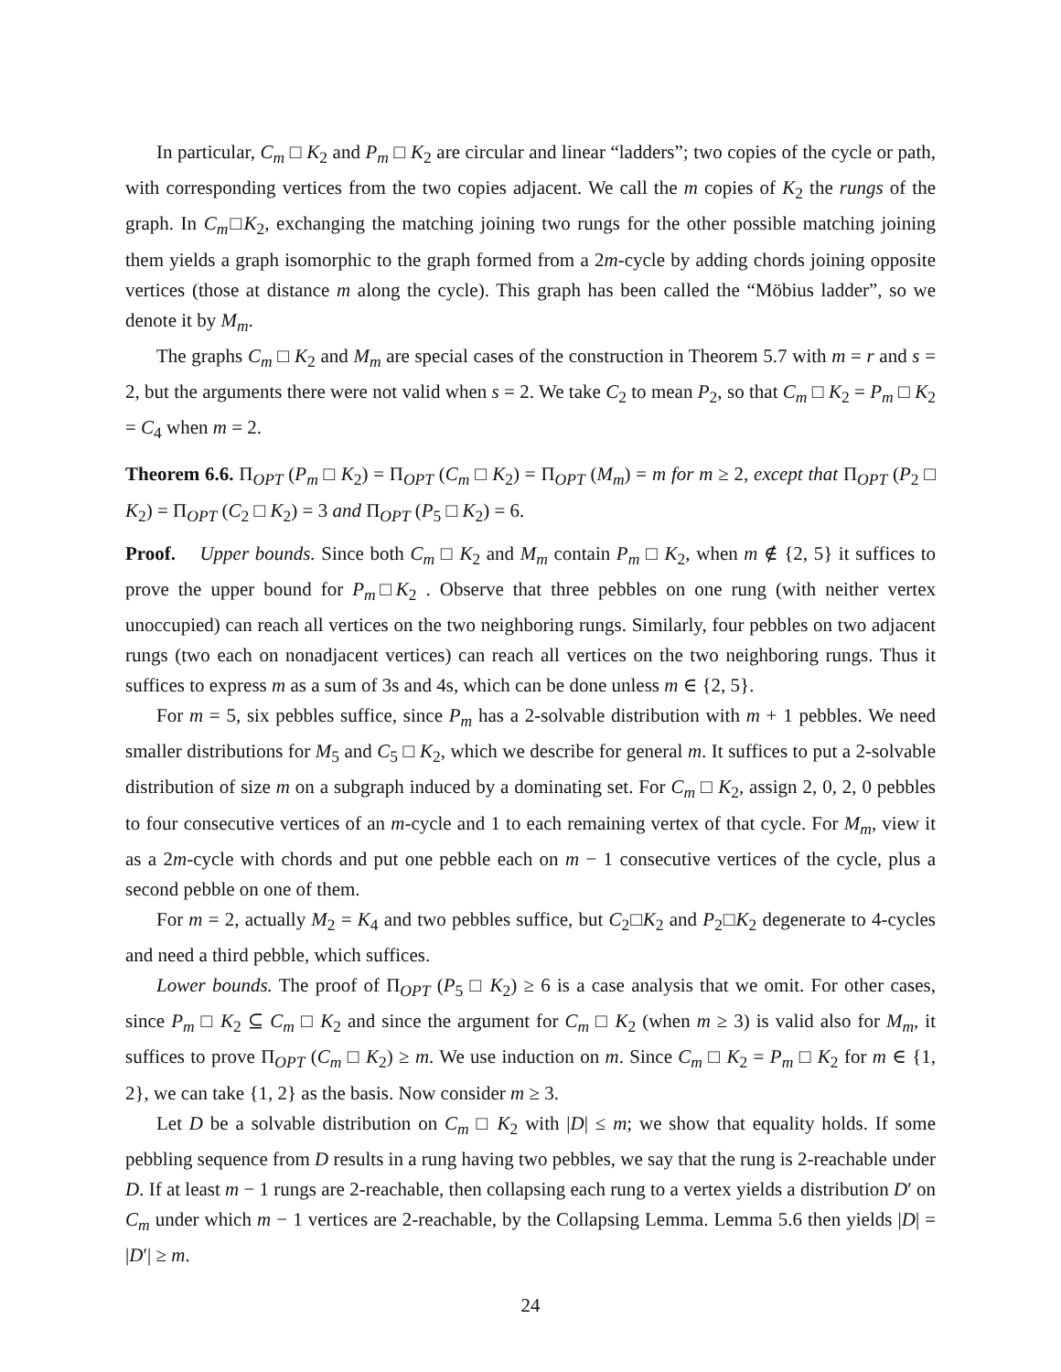In particular, C<sub>m</sub> □ K<sub>2</sub> and P<sub>m</sub> □ K<sub>2</sub> are circular and linear “ladders”; two copies of the cycle or path, with corresponding vertices from the two copies adjacent. We call the m copies of K<sub>2</sub> the rungs of the graph. In C<sub>m</sub>□K<sub>2</sub>, exchanging the matching joining two rungs for the other possible matching joining them yields a graph isomorphic to the graph formed from a 2m-cycle by adding chords joining opposite vertices (those at distance m along the cycle). This graph has been called the “Möbius ladder”, so we denote it by M<sub>m</sub>.
The graphs C<sub>m</sub> □ K<sub>2</sub> and M<sub>m</sub> are special cases of the construction in Theorem 5.7 with m = r and s = 2, but the arguments there were not valid when s = 2. We take C<sub>2</sub> to mean P<sub>2</sub>, so that C<sub>m</sub> □ K<sub>2</sub> = P<sub>m</sub> □ K<sub>2</sub> = C<sub>4</sub> when m = 2.
Theorem 6.6. Π<sub>OPT</sub> (P<sub>m</sub> □ K<sub>2</sub>) = Π<sub>OPT</sub> (C<sub>m</sub> □ K<sub>2</sub>) = Π<sub>OPT</sub> (M<sub>m</sub>) = m for m ≥ 2, except that Π<sub>OPT</sub> (P<sub>2</sub> □ K<sub>2</sub>) = Π<sub>OPT</sub> (C<sub>2</sub> □ K<sub>2</sub>) = 3 and Π<sub>OPT</sub> (P<sub>5</sub> □ K<sub>2</sub>) = 6.
Proof. Upper bounds. Since both C<sub>m</sub> □ K<sub>2</sub> and M<sub>m</sub> contain P<sub>m</sub> □ K<sub>2</sub>, when m ∉ {2, 5} it suffices to prove the upper bound for P<sub>m</sub>□K<sub>2</sub> . Observe that three pebbles on one rung (with neither vertex unoccupied) can reach all vertices on the two neighboring rungs. Similarly, four pebbles on two adjacent rungs (two each on nonadjacent vertices) can reach all vertices on the two neighboring rungs. Thus it suffices to express m as a sum of 3s and 4s, which can be done unless m ∈ {2, 5}.
For m = 5, six pebbles suffice, since P<sub>m</sub> has a 2-solvable distribution with m + 1 pebbles. We need smaller distributions for M<sub>5</sub> and C<sub>5</sub> □ K<sub>2</sub>, which we describe for general m. It suffices to put a 2-solvable distribution of size m on a subgraph induced by a dominating set. For C<sub>m</sub> □ K<sub>2</sub>, assign 2, 0, 2, 0 pebbles to four consecutive vertices of an m-cycle and 1 to each remaining vertex of that cycle. For M<sub>m</sub>, view it as a 2m-cycle with chords and put one pebble each on m − 1 consecutive vertices of the cycle, plus a second pebble on one of them.
For m = 2, actually M<sub>2</sub> = K<sub>4</sub> and two pebbles suffice, but C<sub>2</sub>□K<sub>2</sub> and P<sub>2</sub>□K<sub>2</sub> degenerate to 4-cycles and need a third pebble, which suffices.
Lower bounds. The proof of Π<sub>OPT</sub> (P<sub>5</sub> □ K<sub>2</sub>) ≥ 6 is a case analysis that we omit. For other cases, since P<sub>m</sub> □ K<sub>2</sub> ⊆ C<sub>m</sub> □ K<sub>2</sub> and since the argument for C<sub>m</sub> □ K<sub>2</sub> (when m ≥ 3) is valid also for M<sub>m</sub>, it suffices to prove Π<sub>OPT</sub> (C<sub>m</sub> □ K<sub>2</sub>) ≥ m. We use induction on m. Since C<sub>m</sub> □ K<sub>2</sub> = P<sub>m</sub> □ K<sub>2</sub> for m ∈ {1, 2}, we can take {1, 2} as the basis. Now consider m ≥ 3.
Let D be a solvable distribution on C<sub>m</sub> □ K<sub>2</sub> with |D| ≤ m; we show that equality holds. If some pebbling sequence from D results in a rung having two pebbles, we say that the rung is 2-reachable under D. If at least m − 1 rungs are 2-reachable, then collapsing each rung to a vertex yields a distribution D′ on C<sub>m</sub> under which m − 1 vertices are 2-reachable, by the Collapsing Lemma. Lemma 5.6 then yields |D| = |D′| ≥ m.
24